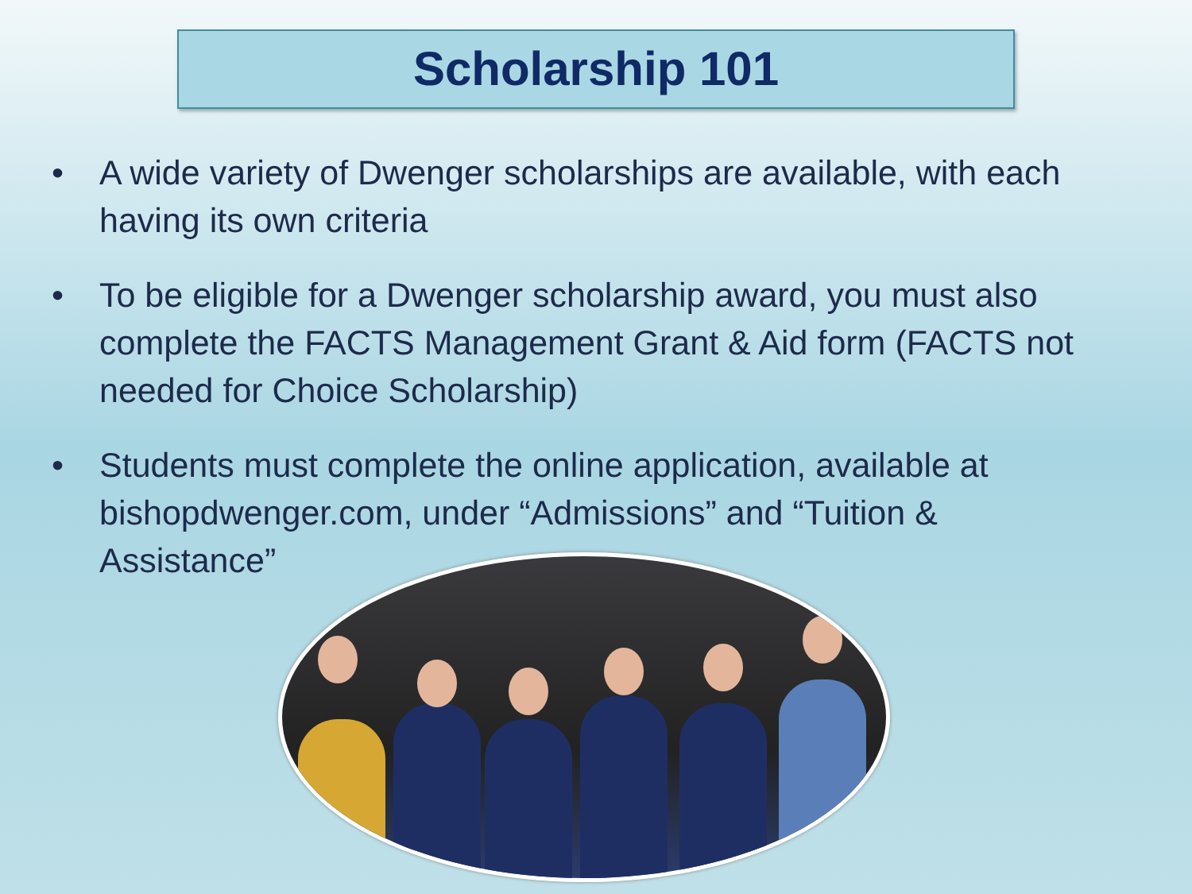Scholarship 101
• A wide variety of Dwenger scholarships are available, with each having its own criteria
• To be eligible for a Dwenger scholarship award, you must also complete the FACTS Management Grant & Aid form (FACTS not needed for Choice Scholarship)
• Students must complete the online application, available at bishopdwenger.com, under “Admissions” and “Tuition & Assistance”